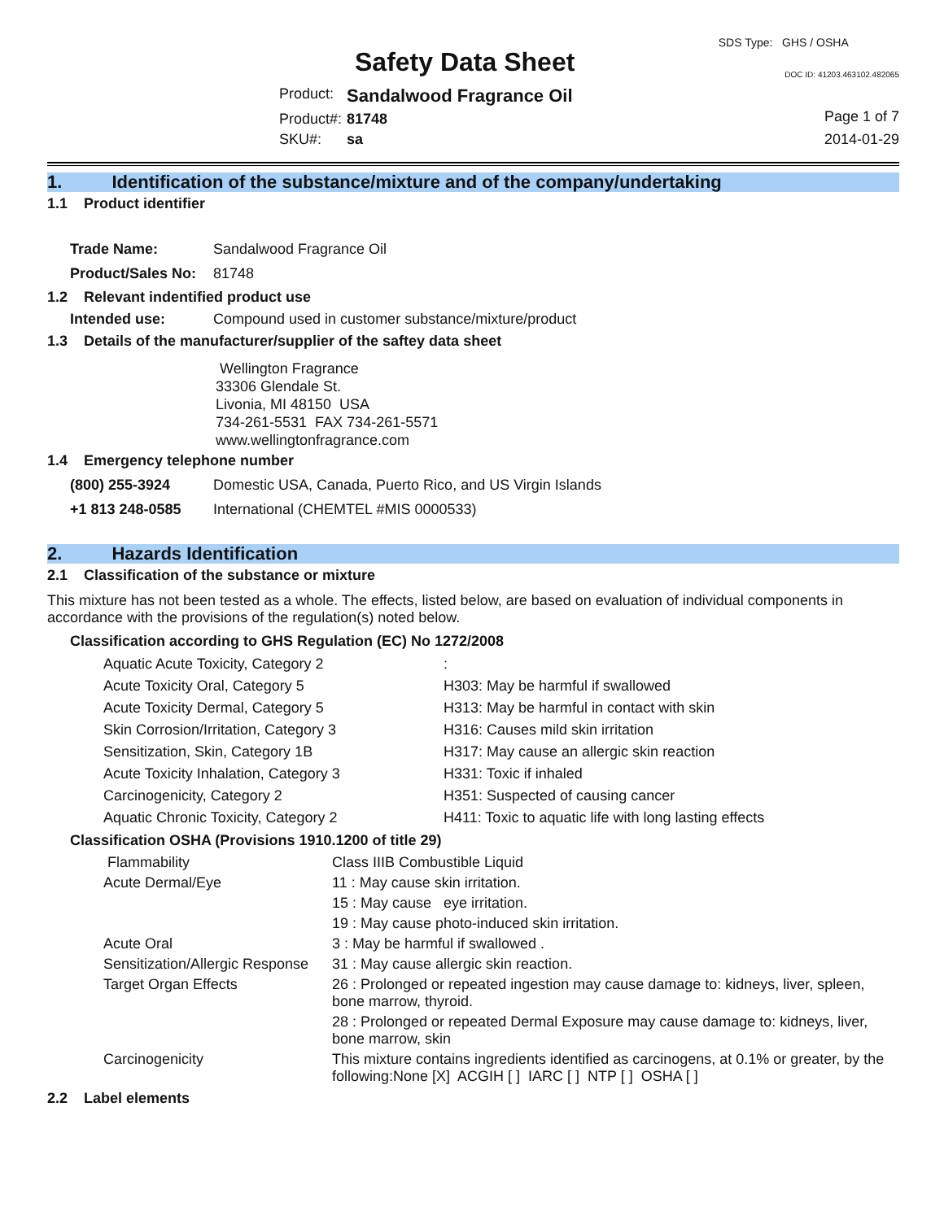Safety Data Sheet
SDS Type: GHS / OSHA
DOC ID: 41203.463102.482065
| Product: | Sandalwood Fragrance Oil |
| Product#: | 81748 |
| SKU#: | sa |
Page 1 of 7
2014-01-29
1. Identification of the substance/mixture and of the company/undertaking
1.1 Product identifier
| Trade Name: | Sandalwood Fragrance Oil |
| Product/Sales No: | 81748 |
1.2 Relevant indentified product use
| Intended use: | Compound used in customer substance/mixture/product |
1.3 Details of the manufacturer/supplier of the saftey data sheet
Wellington Fragrance
33306 Glendale St.
Livonia, MI 48150 USA
734-261-5531 FAX 734-261-5571
www.wellingtonfragrance.com
1.4 Emergency telephone number
| (800) 255-3924 | Domestic USA, Canada, Puerto Rico, and US Virgin Islands |
| +1 813 248-0585 | International (CHEMTEL #MIS 0000533) |
2. Hazards Identification
2.1 Classification of the substance or mixture
This mixture has not been tested as a whole. The effects, listed below, are based on evaluation of individual components in accordance with the provisions of the regulation(s) noted below.
Classification according to GHS Regulation (EC) No 1272/2008
| Aquatic Acute Toxicity, Category 2 | : |
| Acute Toxicity Oral, Category 5 | H303: May be harmful if swallowed |
| Acute Toxicity Dermal, Category 5 | H313: May be harmful in contact with skin |
| Skin Corrosion/Irritation, Category 3 | H316: Causes mild skin irritation |
| Sensitization, Skin, Category 1B | H317: May cause an allergic skin reaction |
| Acute Toxicity Inhalation, Category 3 | H331: Toxic if inhaled |
| Carcinogenicity, Category 2 | H351: Suspected of causing cancer |
| Aquatic Chronic Toxicity, Category 2 | H411: Toxic to aquatic life with long lasting effects |
Classification OSHA (Provisions 1910.1200 of title 29)
| Flammability | Class IIIB Combustible Liquid |
| Acute Dermal/Eye | 11 : May cause skin irritation. |
| | 15 : May cause eye irritation. |
| | 19 : May cause photo-induced skin irritation. |
| Acute Oral | 3 : May be harmful if swallowed . |
| Sensitization/Allergic Response | 31 : May cause allergic skin reaction. |
| Target Organ Effects | 26 : Prolonged or repeated ingestion may cause damage to: kidneys, liver, spleen, bone marrow, thyroid. |
| | 28 : Prolonged or repeated Dermal Exposure may cause damage to: kidneys, liver, bone marrow, skin |
| Carcinogenicity | This mixture contains ingredients identified as carcinogens, at 0.1% or greater, by the following:None [X] ACGIH [ ] IARC [ ] NTP [ ] OSHA [ ] |
2.2 Label elements